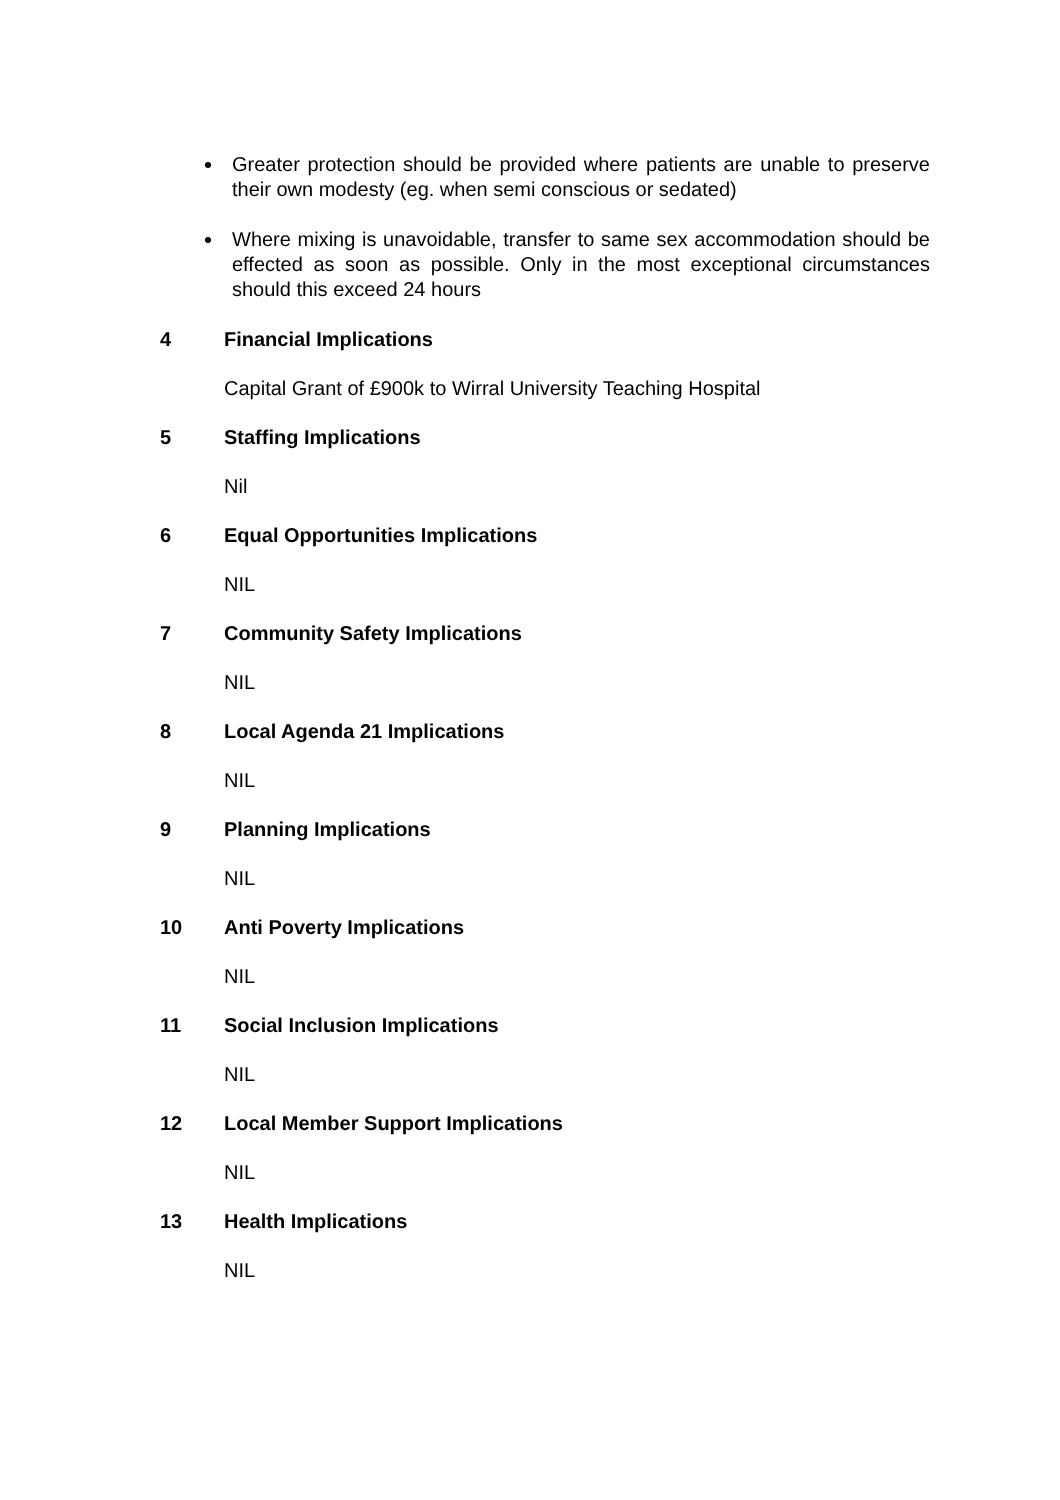Greater protection should be provided where patients are unable to preserve their own modesty (eg. when semi conscious or sedated)
Where mixing is unavoidable, transfer to same sex accommodation should be effected as soon as possible. Only in the most exceptional circumstances should this exceed 24 hours
4 Financial Implications
Capital Grant of £900k to Wirral University Teaching Hospital
5 Staffing Implications
Nil
6 Equal Opportunities Implications
NIL
7 Community Safety Implications
NIL
8 Local Agenda 21 Implications
NIL
9 Planning Implications
NIL
10 Anti Poverty Implications
NIL
11 Social Inclusion Implications
NIL
12 Local Member Support Implications
NIL
13 Health Implications
NIL